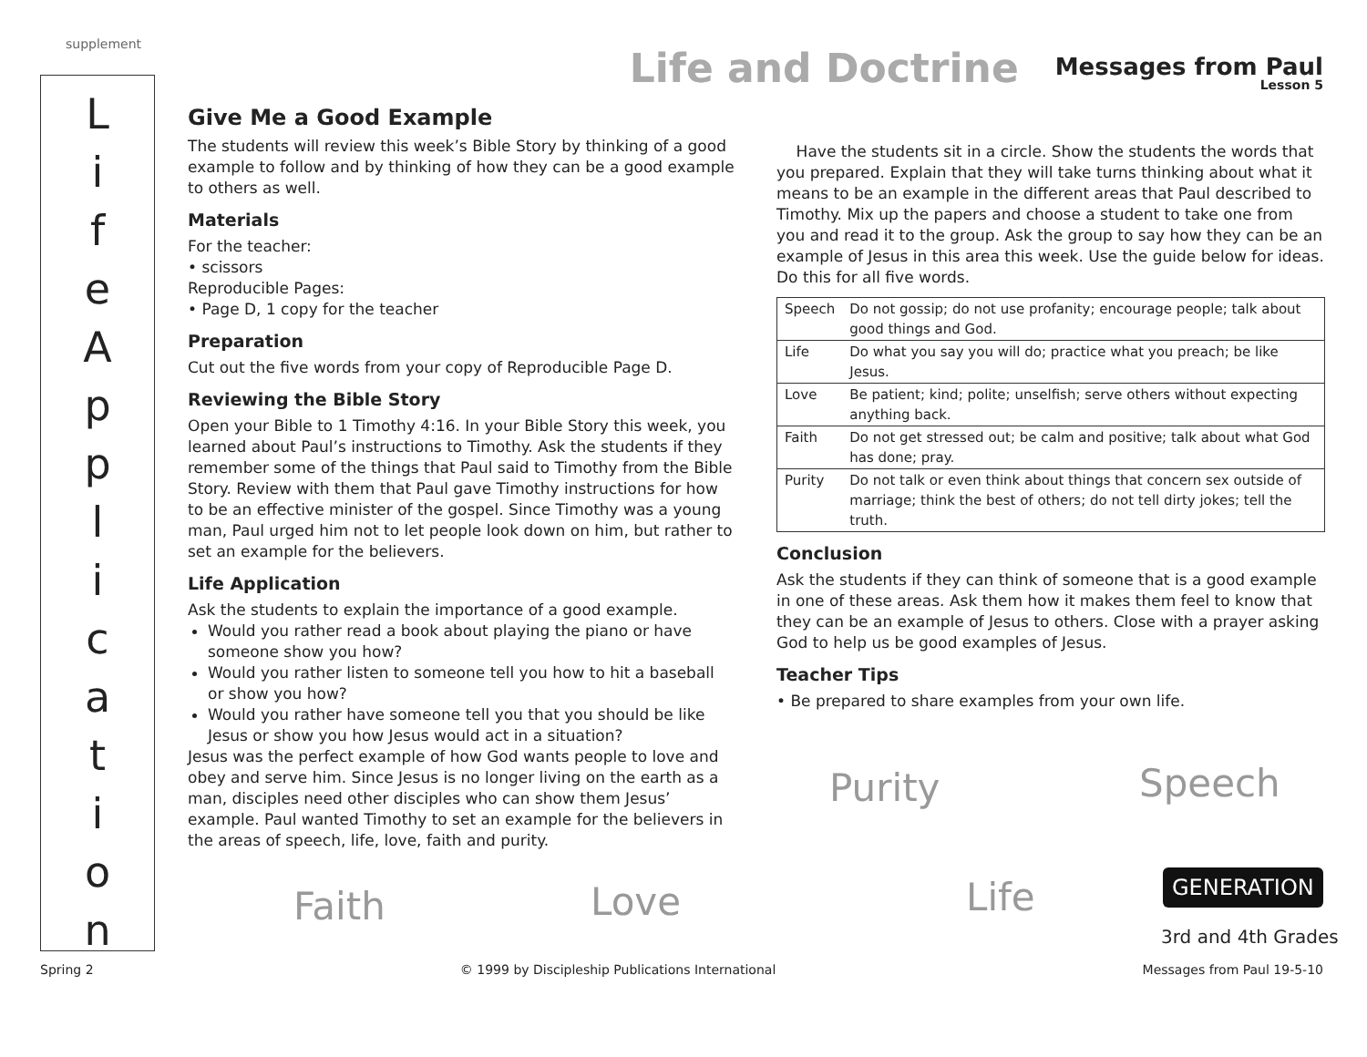supplement Life and Doctrine Messages from Paul
Lesson 5
L
i
f
e
A
p
p
l
i
c
a
t
i
o
n
Give Me a Good Example
The students will review this week’s Bible Story by thinking of a good example to follow and by thinking of how they can be a good example to others as well.
Materials
For the teacher:
• scissors
Reproducible Pages:
• Page D, 1 copy for the teacher
Preparation
Cut out the five words from your copy of Reproducible Page D.
Reviewing the Bible Story
Open your Bible to 1 Timothy 4:16. In your Bible Story this week, you learned about Paul’s instructions to Timothy. Ask the students if they remember some of the things that Paul said to Timothy from the Bible Story. Review with them that Paul gave Timothy instructions for how to be an effective minister of the gospel. Since Timothy was a young man, Paul urged him not to let people look down on him, but rather to set an example for the believers.
Life Application
Ask the students to explain the importance of a good example.
Would you rather read a book about playing the piano or have someone show you how?
Would you rather listen to someone tell you how to hit a baseball or show you how?
Would you rather have someone tell you that you should be like Jesus or show you how Jesus would act in a situation?
Jesus was the perfect example of how God wants people to love and obey and serve him. Since Jesus is no longer living on the earth as a man, disciples need other disciples who can show them Jesus’ example. Paul wanted Timothy to set an example for the believers in the areas of speech, life, love, faith and purity.
Have the students sit in a circle. Show the students the words that you prepared. Explain that they will take turns thinking about what it means to be an example in the different areas that Paul described to Timothy. Mix up the papers and choose a student to take one from you and read it to the group. Ask the group to say how they can be an example of Jesus in this area this week. Use the guide below for ideas. Do this for all five words.
| Speech | Do not gossip; do not use profanity; encourage people; talk about good things and God. |
| Life | Do what you say you will do; practice what you preach; be like Jesus. |
| Love | Be patient; kind; polite; unselfish; serve others without expecting anything back. |
| Faith | Do not get stressed out; be calm and positive; talk about what God has done; pray. |
| Purity | Do not talk or even think about things that concern sex outside of marriage; think the best of others; do not tell dirty jokes; tell the truth. |
Conclusion
Ask the students if they can think of someone that is a good example in one of these areas. Ask them how it makes them feel to know that they can be an example of Jesus to others. Close with a prayer asking God to help us be good examples of Jesus.
Teacher Tips
• Be prepared to share examples from your own life.
Purity Speech
Faith Love Life GENERATION
3rd and 4th Grades
Spring 2 © 1999 by Discipleship Publications International Messages from Paul 19-5-10